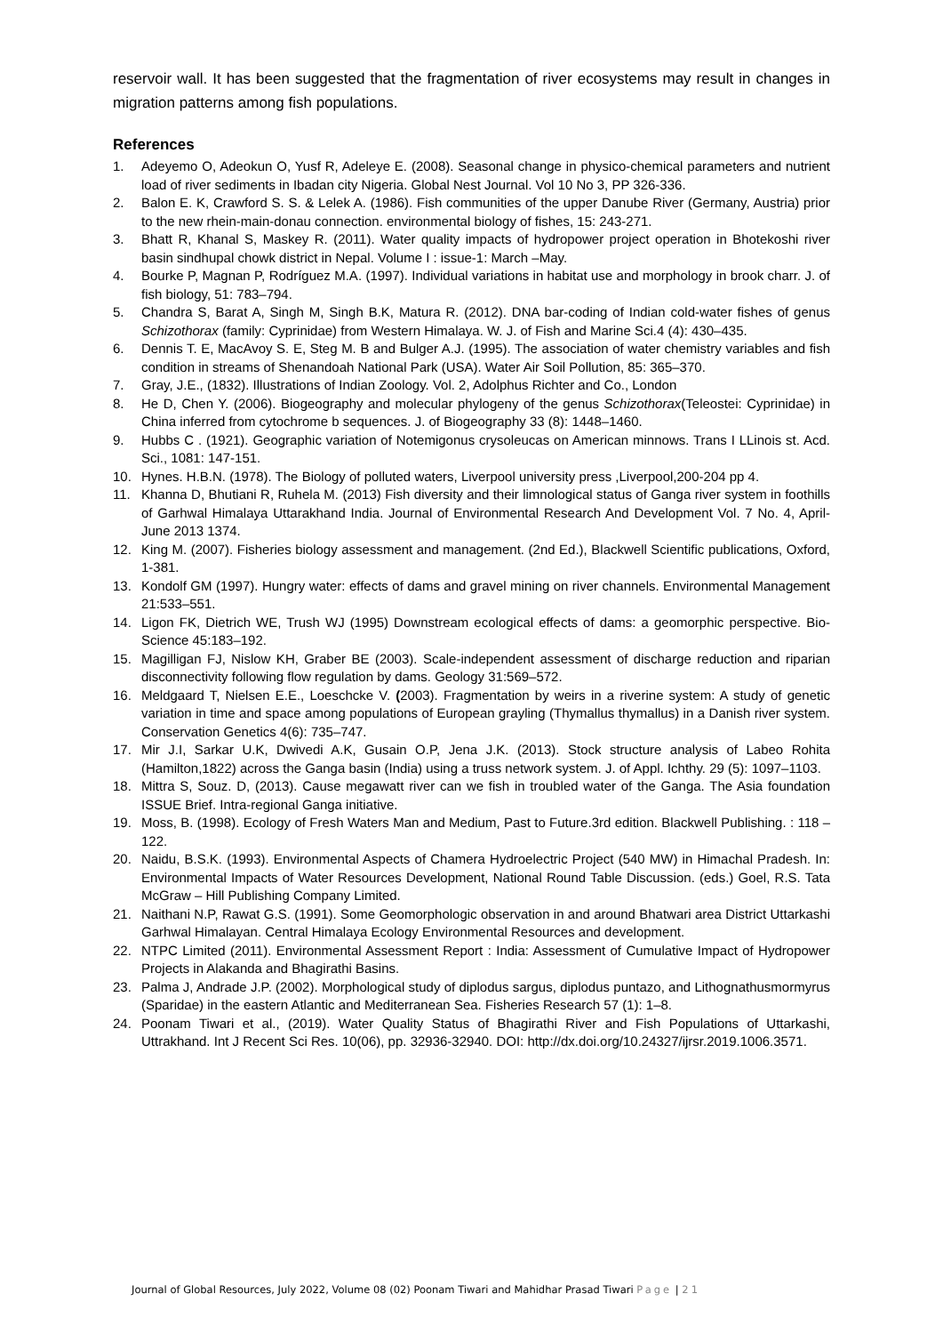reservoir wall. It has been suggested that the fragmentation of river ecosystems may result in changes in migration patterns among fish populations.
References
1. Adeyemo O, Adeokun O, Yusf R, Adeleye E. (2008). Seasonal change in physico-chemical parameters and nutrient load of river sediments in Ibadan city Nigeria. Global Nest Journal. Vol 10 No 3, PP 326-336.
2. Balon E. K, Crawford S. S. & Lelek A. (1986). Fish communities of the upper Danube River (Germany, Austria) prior to the new rhein-main-donau connection. environmental biology of fishes, 15: 243-271.
3. Bhatt R, Khanal S, Maskey R. (2011). Water quality impacts of hydropower project operation in Bhotekoshi river basin sindhupal chowk district in Nepal. Volume I : issue-1: March –May.
4. Bourke P, Magnan P, Rodríguez M.A. (1997). Individual variations in habitat use and morphology in brook charr. J. of fish biology, 51: 783–794.
5. Chandra S, Barat A, Singh M, Singh B.K, Matura R. (2012). DNA bar-coding of Indian cold-water fishes of genus Schizothorax (family: Cyprinidae) from Western Himalaya. W. J. of Fish and Marine Sci.4 (4): 430–435.
6. Dennis T. E, MacAvoy S. E, Steg M. B and Bulger A.J. (1995). The association of water chemistry variables and fish condition in streams of Shenandoah National Park (USA). Water Air Soil Pollution, 85: 365–370.
7. Gray, J.E., (1832). Illustrations of Indian Zoology. Vol. 2, Adolphus Richter and Co., London
8. He D, Chen Y. (2006). Biogeography and molecular phylogeny of the genus Schizothorax(Teleostei: Cyprinidae) in China inferred from cytochrome b sequences. J. of Biogeography 33 (8): 1448–1460.
9. Hubbs C . (1921). Geographic variation of Notemigonus crysoleucas on American minnows. Trans I LLinois st. Acd. Sci., 1081: 147-151.
10. Hynes. H.B.N. (1978). The Biology of polluted waters, Liverpool university press ,Liverpool,200-204 pp 4.
11. Khanna D, Bhutiani R, Ruhela M. (2013) Fish diversity and their limnological status of Ganga river system in foothills of Garhwal Himalaya Uttarakhand India. Journal of Environmental Research And Development Vol. 7 No. 4, April-June 2013 1374.
12. King M. (2007). Fisheries biology assessment and management. (2nd Ed.), Blackwell Scientific publications, Oxford, 1-381.
13. Kondolf GM (1997). Hungry water: effects of dams and gravel mining on river channels. Environmental Management 21:533–551.
14. Ligon FK, Dietrich WE, Trush WJ (1995) Downstream ecological effects of dams: a geomorphic perspective. Bio-Science 45:183–192.
15. Magilligan FJ, Nislow KH, Graber BE (2003). Scale-independent assessment of discharge reduction and riparian disconnectivity following flow regulation by dams. Geology 31:569–572.
16. Meldgaard T, Nielsen E.E., Loeschcke V. (2003). Fragmentation by weirs in a riverine system: A study of genetic variation in time and space among populations of European grayling (Thymallus thymallus) in a Danish river system. Conservation Genetics 4(6): 735–747.
17. Mir J.I, Sarkar U.K, Dwivedi A.K, Gusain O.P, Jena J.K. (2013). Stock structure analysis of Labeo Rohita (Hamilton,1822) across the Ganga basin (India) using a truss network system. J. of Appl. Ichthy. 29 (5): 1097–1103.
18. Mittra S, Souz. D, (2013). Cause megawatt river can we fish in troubled water of the Ganga. The Asia foundation ISSUE Brief. Intra-regional Ganga initiative.
19. Moss, B. (1998). Ecology of Fresh Waters Man and Medium, Past to Future.3rd edition. Blackwell Publishing. : 118 – 122.
20. Naidu, B.S.K. (1993). Environmental Aspects of Chamera Hydroelectric Project (540 MW) in Himachal Pradesh. In: Environmental Impacts of Water Resources Development, National Round Table Discussion. (eds.) Goel, R.S. Tata McGraw – Hill Publishing Company Limited.
21. Naithani N.P, Rawat G.S. (1991). Some Geomorphologic observation in and around Bhatwari area District Uttarkashi Garhwal Himalayan. Central Himalaya Ecology Environmental Resources and development.
22. NTPC Limited (2011). Environmental Assessment Report : India: Assessment of Cumulative Impact of Hydropower Projects in Alakanda and Bhagirathi Basins.
23. Palma J, Andrade J.P. (2002). Morphological study of diplodus sargus, diplodus puntazo, and Lithognathusmormyrus (Sparidae) in the eastern Atlantic and Mediterranean Sea. Fisheries Research 57 (1): 1–8.
24. Poonam Tiwari et al., (2019). Water Quality Status of Bhagirathi River and Fish Populations of Uttarkashi, Uttrakhand. Int J Recent Sci Res. 10(06), pp. 32936-32940. DOI: http://dx.doi.org/10.24327/ijrsr.2019.1006.3571.
Journal of Global Resources, July 2022, Volume 08 (02) Poonam Tiwari and Mahidhar Prasad Tiwari Page | 21